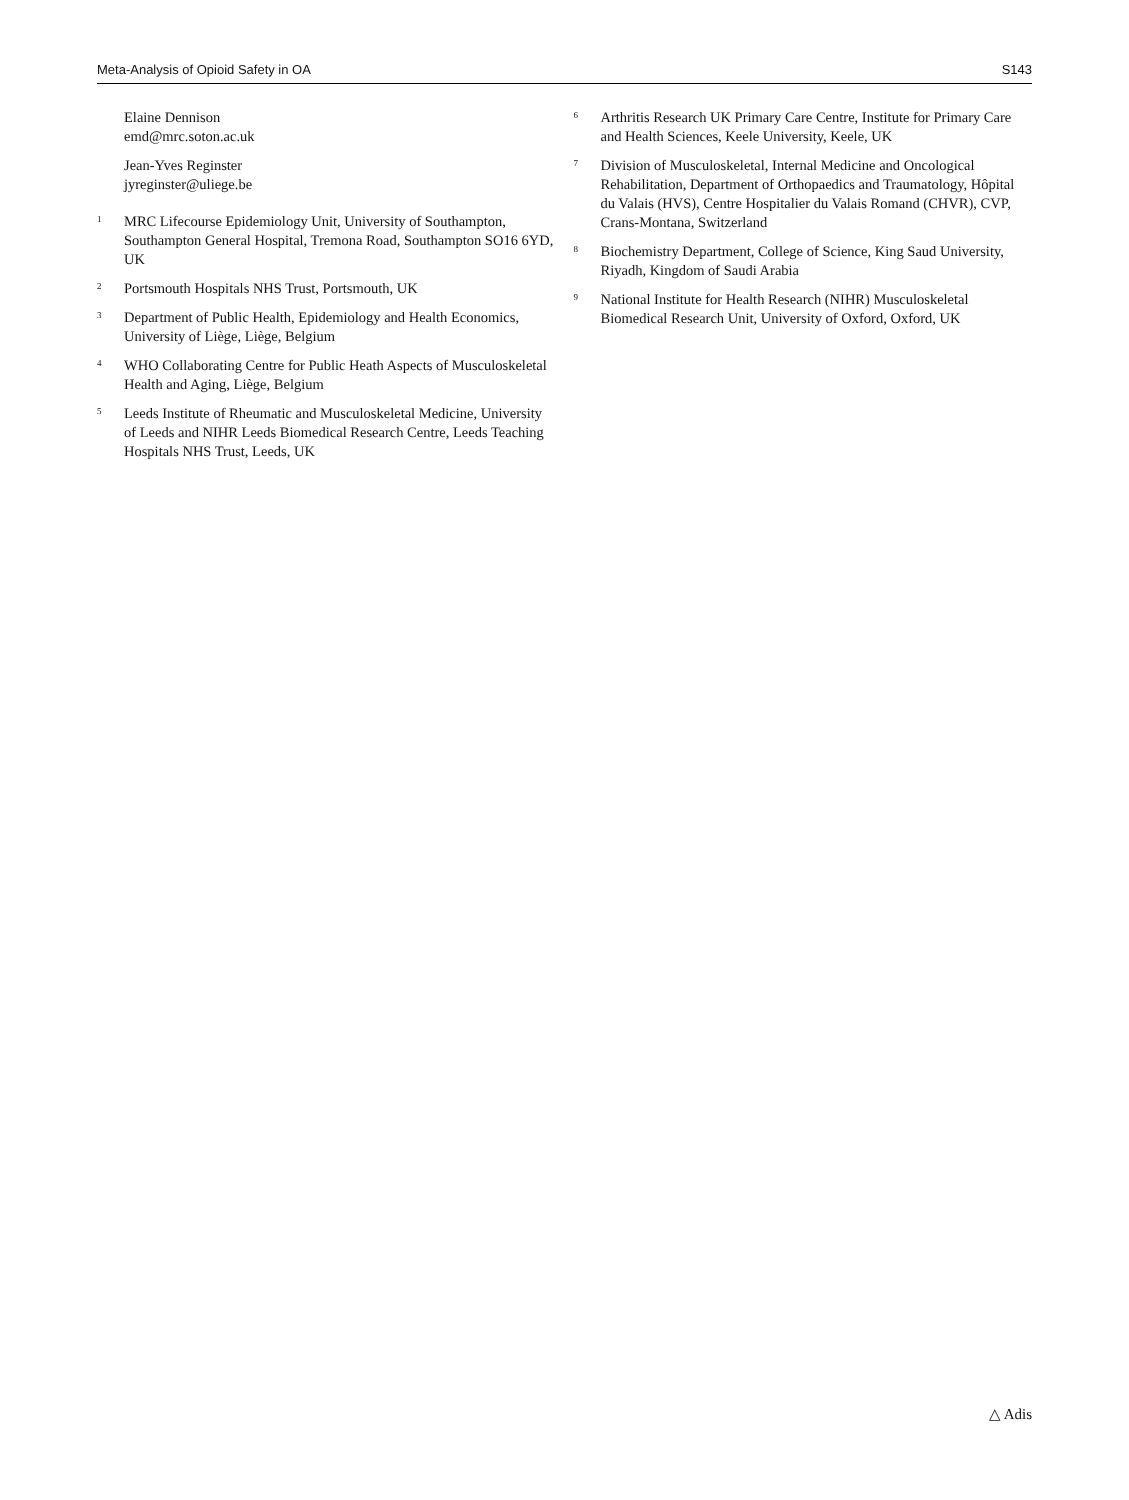Meta-Analysis of Opioid Safety in OA S143
Elaine Dennison
emd@mrc.soton.ac.uk
Jean-Yves Reginster
jyreginster@uliege.be
<sup>1</sup>
MRC Lifecourse Epidemiology Unit, University of Southampton, Southampton General Hospital, Tremona Road, Southampton SO16 6YD, UK
<sup>2</sup>
Portsmouth Hospitals NHS Trust, Portsmouth, UK
<sup>3</sup>
Department of Public Health, Epidemiology and Health Economics, University of Liège, Liège, Belgium
<sup>4</sup>
WHO Collaborating Centre for Public Heath Aspects of Musculoskeletal Health and Aging, Liège, Belgium
<sup>5</sup>
Leeds Institute of Rheumatic and Musculoskeletal Medicine, University of Leeds and NIHR Leeds Biomedical Research Centre, Leeds Teaching Hospitals NHS Trust, Leeds, UK
<sup>6</sup>
Arthritis Research UK Primary Care Centre, Institute for Primary Care and Health Sciences, Keele University, Keele, UK
<sup>7</sup>
Division of Musculoskeletal, Internal Medicine and Oncological Rehabilitation, Department of Orthopaedics and Traumatology, Hôpital du Valais (HVS), Centre Hospitalier du Valais Romand (CHVR), CVP, Crans-Montana, Switzerland
<sup>8</sup>
Biochemistry Department, College of Science, King Saud University, Riyadh, Kingdom of Saudi Arabia
<sup>9</sup>
National Institute for Health Research (NIHR) Musculoskeletal Biomedical Research Unit, University of Oxford, Oxford, UK
△ Adis